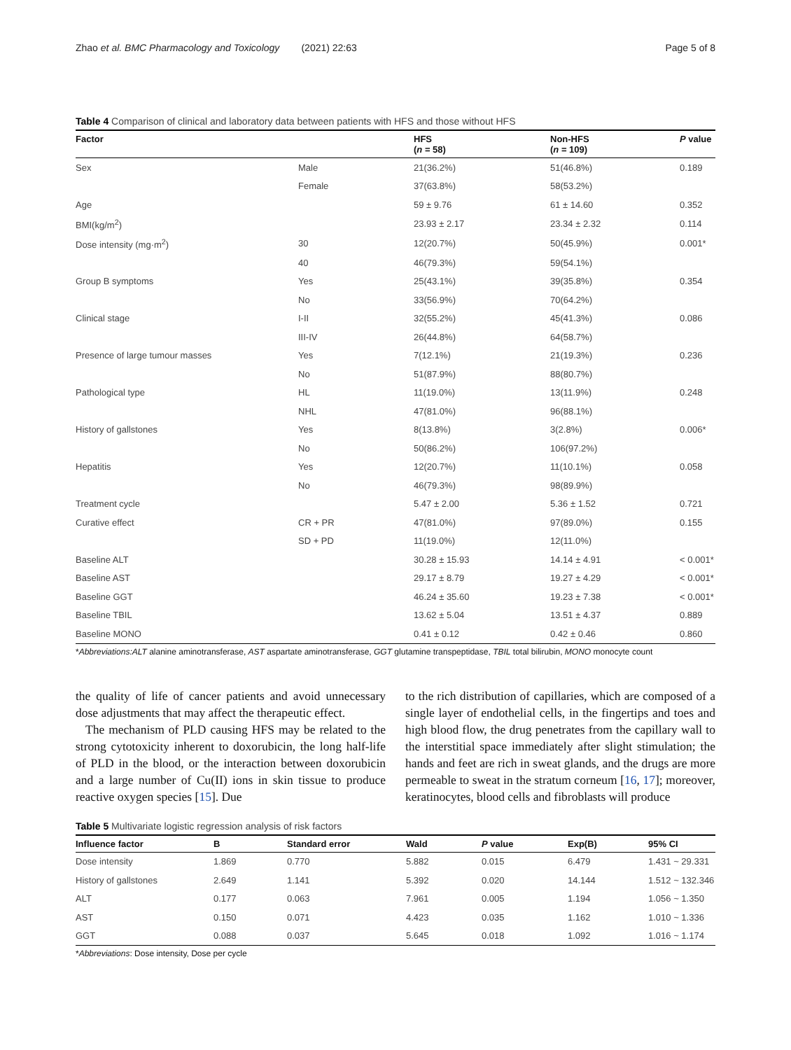Zhao et al. BMC Pharmacology and Toxicology (2021) 22:63 Page 5 of 8
Table 4 Comparison of clinical and laboratory data between patients with HFS and those without HFS
| Factor | | HFS ( n = 58) | Non-HFS ( n = 109) | P value |
| --- | --- | --- | --- | --- |
| Sex | Male | 21(36.2%) | 51(46.8%) | 0.189 |
| | Female | 37(63.8%) | 58(53.2%) | |
| Age | | 59 ± 9.76 | 61 ± 14.60 | 0.352 |
| BMI(kg/m<sup>2</sup>) | | 23.93 ± 2.17 | 23.34 ± 2.32 | 0.114 |
| Dose intensity (mg·m<sup>2</sup>) | 30 | 12(20.7%) | 50(45.9%) | 0.001* |
| | 40 | 46(79.3%) | 59(54.1%) | |
| Group B symptoms | Yes | 25(43.1%) | 39(35.8%) | 0.354 |
| | No | 33(56.9%) | 70(64.2%) | |
| Clinical stage | I-II | 32(55.2%) | 45(41.3%) | 0.086 |
| | III-IV | 26(44.8%) | 64(58.7%) | |
| Presence of large tumour masses | Yes | 7(12.1%) | 21(19.3%) | 0.236 |
| | No | 51(87.9%) | 88(80.7%) | |
| Pathological type | HL | 11(19.0%) | 13(11.9%) | 0.248 |
| | NHL | 47(81.0%) | 96(88.1%) | |
| History of gallstones | Yes | 8(13.8%) | 3(2.8%) | 0.006* |
| | No | 50(86.2%) | 106(97.2%) | |
| Hepatitis | Yes | 12(20.7%) | 11(10.1%) | 0.058 |
| | No | 46(79.3%) | 98(89.9%) | |
| Treatment cycle | | 5.47 ± 2.00 | 5.36 ± 1.52 | 0.721 |
| Curative effect | CR + PR | 47(81.0%) | 97(89.0%) | 0.155 |
| | SD + PD | 11(19.0%) | 12(11.0%) | |
| Baseline ALT | | 30.28 ± 15.93 | 14.14 ± 4.91 | < 0.001* |
| Baseline AST | | 29.17 ± 8.79 | 19.27 ± 4.29 | < 0.001* |
| Baseline GGT | | 46.24 ± 35.60 | 19.23 ± 7.38 | < 0.001* |
| Baseline TBIL | | 13.62 ± 5.04 | 13.51 ± 4.37 | 0.889 |
| Baseline MONO | | 0.41 ± 0.12 | 0.42 ± 0.46 | 0.860 |
*Abbreviations:ALT alanine aminotransferase, AST aspartate aminotransferase, GGT glutamine transpeptidase, TBIL total bilirubin, MONO monocyte count
the quality of life of cancer patients and avoid unnecessary dose adjustments that may affect the therapeutic effect.
The mechanism of PLD causing HFS may be related to the strong cytotoxicity inherent to doxorubicin, the long half-life of PLD in the blood, or the interaction between doxorubicin and a large number of Cu(II) ions in skin tissue to produce reactive oxygen species [15]. Due
to the rich distribution of capillaries, which are composed of a single layer of endothelial cells, in the fingertips and toes and high blood flow, the drug penetrates from the capillary wall to the interstitial space immediately after slight stimulation; the hands and feet are rich in sweat glands, and the drugs are more permeable to sweat in the stratum corneum [16, 17]; moreover, keratinocytes, blood cells and fibroblasts will produce
Table 5 Multivariate logistic regression analysis of risk factors
| Influence factor | B | Standard error | Wald | P value | Exp(B) | 95% CI |
| --- | --- | --- | --- | --- | --- | --- |
| Dose intensity | 1.869 | 0.770 | 5.882 | 0.015 | 6.479 | 1.431 ~ 29.331 |
| History of gallstones | 2.649 | 1.141 | 5.392 | 0.020 | 14.144 | 1.512 ~ 132.346 |
| ALT | 0.177 | 0.063 | 7.961 | 0.005 | 1.194 | 1.056 ~ 1.350 |
| AST | 0.150 | 0.071 | 4.423 | 0.035 | 1.162 | 1.010 ~ 1.336 |
| GGT | 0.088 | 0.037 | 5.645 | 0.018 | 1.092 | 1.016 ~ 1.174 |
*Abbreviations: Dose intensity, Dose per cycle